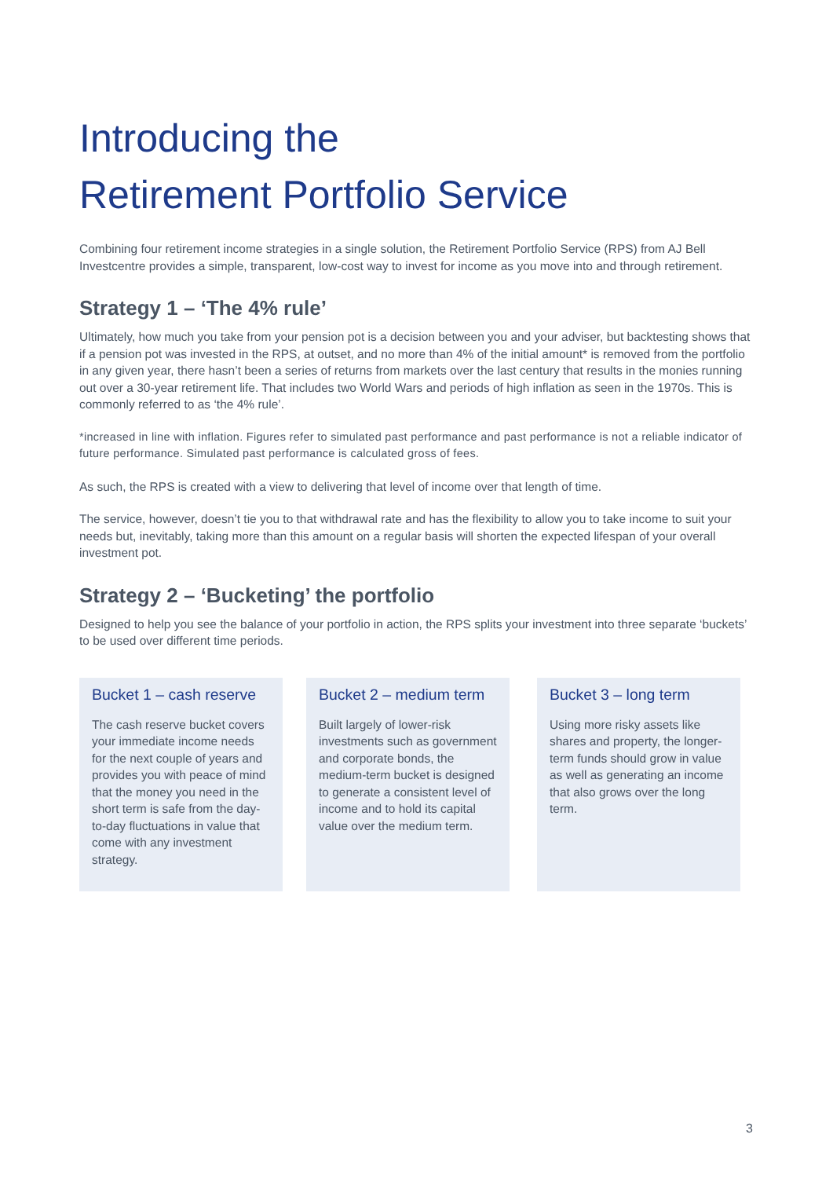Introducing the
Retirement Portfolio Service
Combining four retirement income strategies in a single solution, the Retirement Portfolio Service (RPS) from AJ Bell Investcentre provides a simple, transparent, low-cost way to invest for income as you move into and through retirement.
Strategy 1 – ‘The 4% rule’
Ultimately, how much you take from your pension pot is a decision between you and your adviser, but backtesting shows that if a pension pot was invested in the RPS, at outset, and no more than 4% of the initial amount* is removed from the portfolio in any given year, there hasn’t been a series of returns from markets over the last century that results in the monies running out over a 30-year retirement life. That includes two World Wars and periods of high inflation as seen in the 1970s. This is commonly referred to as ‘the 4% rule’.
*increased in line with inflation. Figures refer to simulated past performance and past performance is not a reliable indicator of future performance. Simulated past performance is calculated gross of fees.
As such, the RPS is created with a view to delivering that level of income over that length of time.
The service, however, doesn’t tie you to that withdrawal rate and has the flexibility to allow you to take income to suit your needs but, inevitably, taking more than this amount on a regular basis will shorten the expected lifespan of your overall investment pot.
Strategy 2 – ‘Bucketing’ the portfolio
Designed to help you see the balance of your portfolio in action, the RPS splits your investment into three separate ‘buckets’ to be used over different time periods.
Bucket 1 – cash reserve
The cash reserve bucket covers your immediate income needs for the next couple of years and provides you with peace of mind that the money you need in the short term is safe from the day-to-day fluctuations in value that come with any investment strategy.
Bucket 2 – medium term
Built largely of lower-risk investments such as government and corporate bonds, the medium-term bucket is designed to generate a consistent level of income and to hold its capital value over the medium term.
Bucket 3 – long term
Using more risky assets like shares and property, the longer-term funds should grow in value as well as generating an income that also grows over the long term.
3